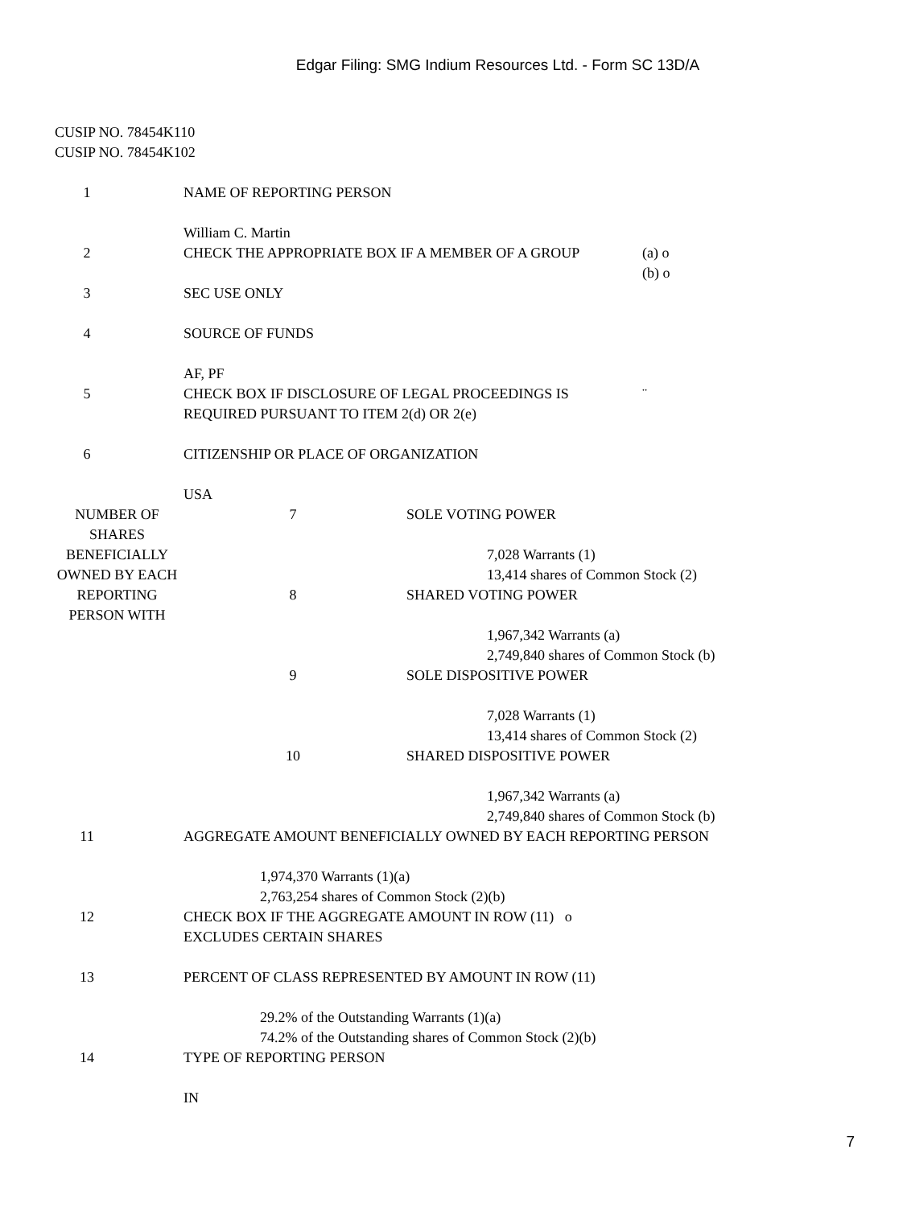Edgar Filing: SMG Indium Resources Ltd. - Form SC 13D/A
CUSIP NO. 78454K110
CUSIP NO. 78454K102
| 1 | NAME OF REPORTING PERSON William C. Martin | |
| 2 | CHECK THE APPROPRIATE BOX IF A MEMBER OF A GROUP | (a) o (b) o |
| 3 | SEC USE ONLY | |
| 4 | SOURCE OF FUNDS AF, PF | |
| 5 | CHECK BOX IF DISCLOSURE OF LEGAL PROCEEDINGS IS REQUIRED PURSUANT TO ITEM 2(d) OR 2(e) | ¨ |
| 6 | CITIZENSHIP OR PLACE OF ORGANIZATION USA | |
| NUMBER OF SHARES BENEFICIALLY OWNED BY EACH REPORTING PERSON WITH | 7 | SOLE VOTING POWER 7,028 Warrants (1) 13,414 shares of Common Stock (2) |
| | 8 | SHARED VOTING POWER 1,967,342 Warrants (a) 2,749,840 shares of Common Stock (b) |
| | 9 | SOLE DISPOSITIVE POWER 7,028 Warrants (1) 13,414 shares of Common Stock (2) |
| | 10 | SHARED DISPOSITIVE POWER 1,967,342 Warrants (a) 2,749,840 shares of Common Stock (b) |
| 11 | AGGREGATE AMOUNT BENEFICIALLY OWNED BY EACH REPORTING PERSON 1,974,370 Warrants (1)(a) 2,763,254 shares of Common Stock (2)(b) |
| 12 | CHECK BOX IF THE AGGREGATE AMOUNT IN ROW (11) o EXCLUDES CERTAIN SHARES |
| 13 | PERCENT OF CLASS REPRESENTED BY AMOUNT IN ROW (11) 29.2% of the Outstanding Warrants (1)(a) 74.2% of the Outstanding shares of Common Stock (2)(b) |
| 14 | TYPE OF REPORTING PERSON IN |
7